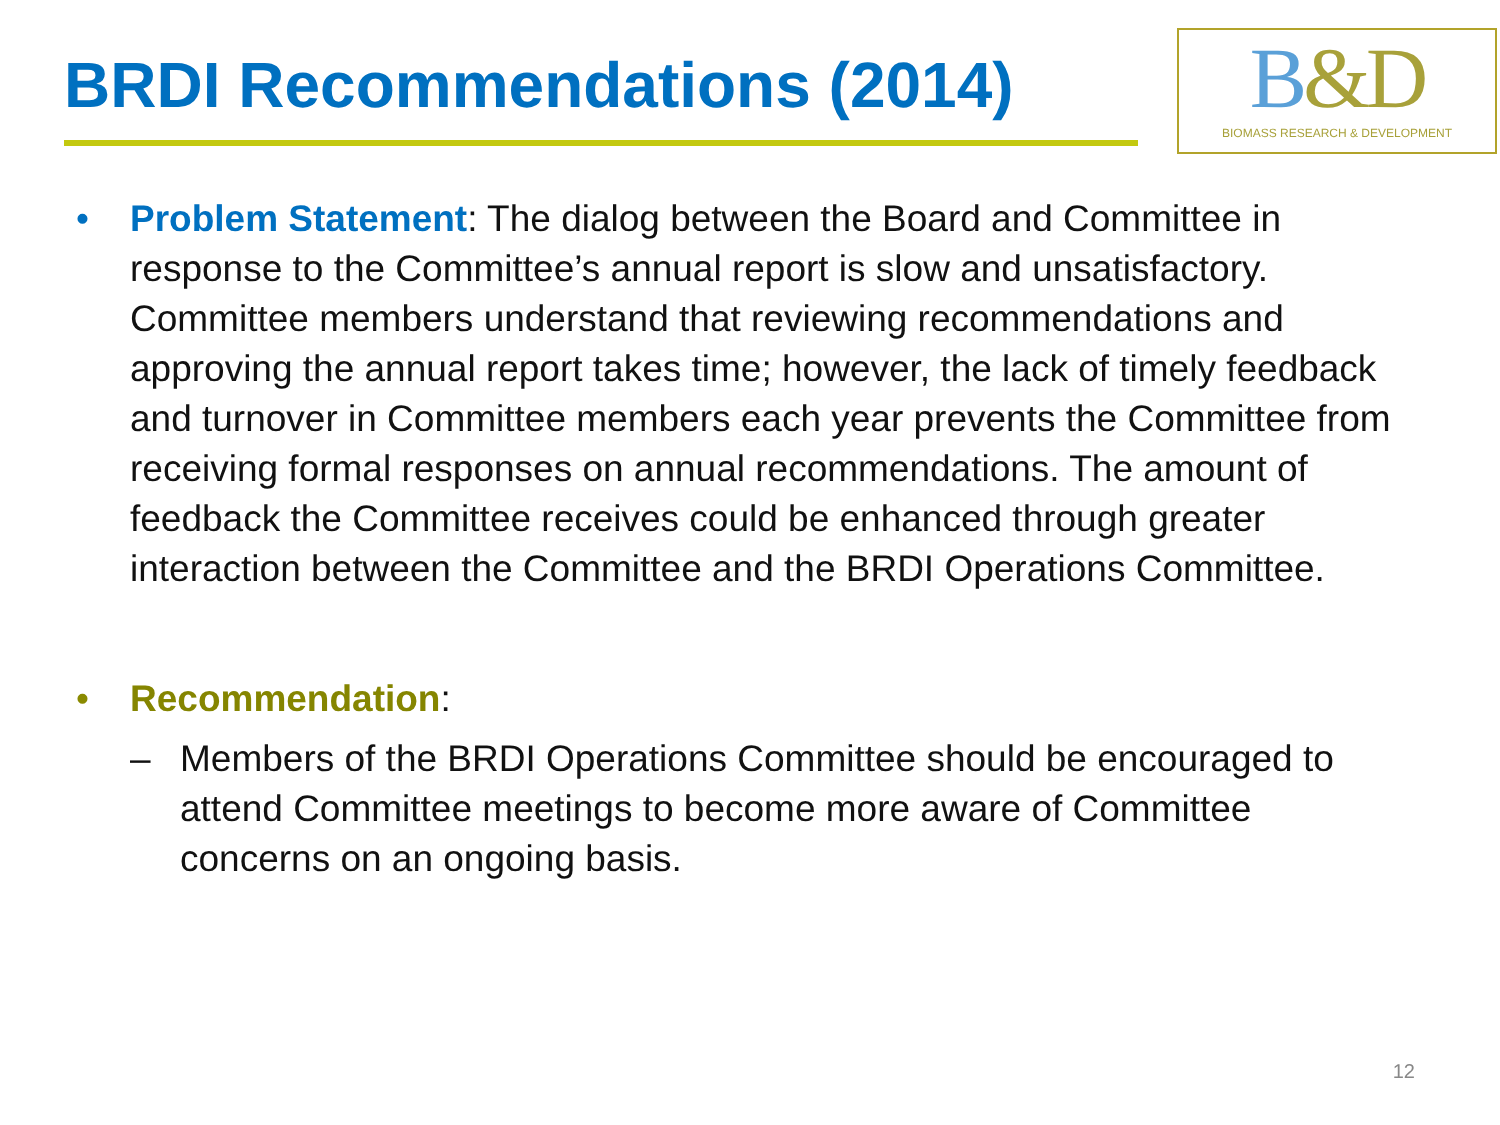BRDI Recommendations (2014)
B&D
BIOMASS RESEARCH & DEVELOPMENT
• Problem Statement: The dialog between the Board and Committee in response to the Committee’s annual report is slow and unsatisfactory. Committee members understand that reviewing recommendations and approving the annual report takes time; however, the lack of timely feedback and turnover in Committee members each year prevents the Committee from receiving formal responses on annual recommendations. The amount of feedback the Committee receives could be enhanced through greater interaction between the Committee and the BRDI Operations Committee.
• Recommendation:
– Members of the BRDI Operations Committee should be encouraged to attend Committee meetings to become more aware of Committee concerns on an ongoing basis.
12